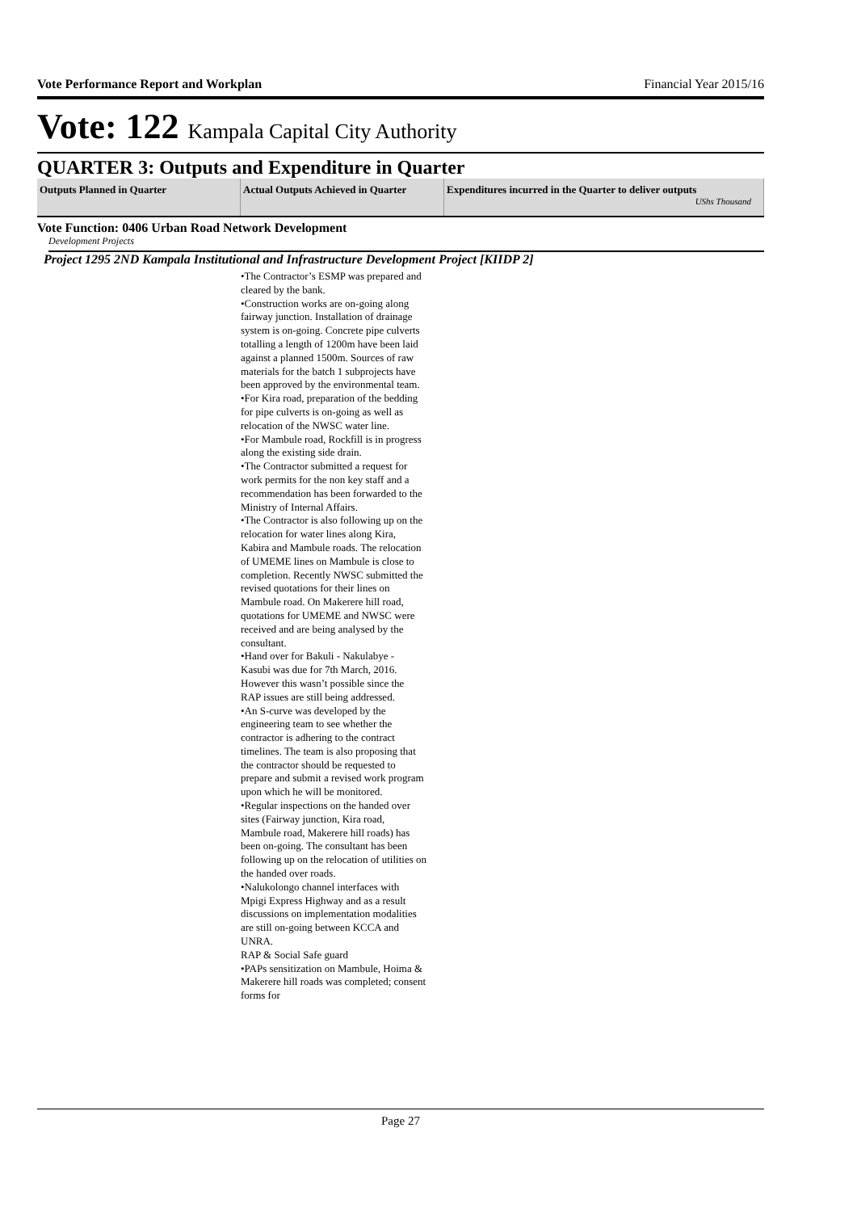Vote Performance Report and Workplan Financial Year 2015/16
Vote: 122 Kampala Capital City Authority
QUARTER 3: Outputs and Expenditure in Quarter
| Outputs Planned in Quarter | Actual Outputs Achieved in Quarter | Expenditures incurred in the Quarter to deliver outputs UShs Thousand |
| --- | --- | --- |
Vote Function: 0406 Urban Road Network Development
Development Projects
Project 1295 2ND Kampala Institutional and Infrastructure Development Project [KIIDP 2]
•The Contractor’s ESMP was prepared and cleared by the bank.
•Construction works are on-going along fairway junction. Installation of drainage system is on-going. Concrete pipe culverts totalling a length of 1200m have been laid against a planned 1500m. Sources of raw materials for the batch 1 subprojects have been approved by the environmental team.
•For Kira road, preparation of the bedding for pipe culverts is on-going as well as relocation of the NWSC water line.
•For Mambule road, Rockfill is in progress along the existing side drain.
•The Contractor submitted a request for work permits for the non key staff and a recommendation has been forwarded to the Ministry of Internal Affairs.
•The Contractor is also following up on the relocation for water lines along Kira, Kabira and Mambule roads. The relocation of UMEME lines on Mambule is close to completion. Recently NWSC submitted the revised quotations for their lines on Mambule road. On Makerere hill road, quotations for UMEME and NWSC were received and are being analysed by the consultant.
•Hand over for Bakuli - Nakulabye - Kasubi was due for 7th March, 2016. However this wasn’t possible since the RAP issues are still being addressed.
•An S-curve was developed by the engineering team to see whether the contractor is adhering to the contract timelines. The team is also proposing that the contractor should be requested to prepare and submit a revised work program upon which he will be monitored.
•Regular inspections on the handed over sites (Fairway junction, Kira road, Mambule road, Makerere hill roads) has been on-going. The consultant has been following up on the relocation of utilities on the handed over roads.
•Nalukolongo channel interfaces with Mpigi Express Highway and as a result discussions on implementation modalities are still on-going between KCCA and UNRA.
RAP & Social Safe guard
•PAPs sensitization on Mambule, Hoima & Makerere hill roads was completed; consent forms for
Page 27